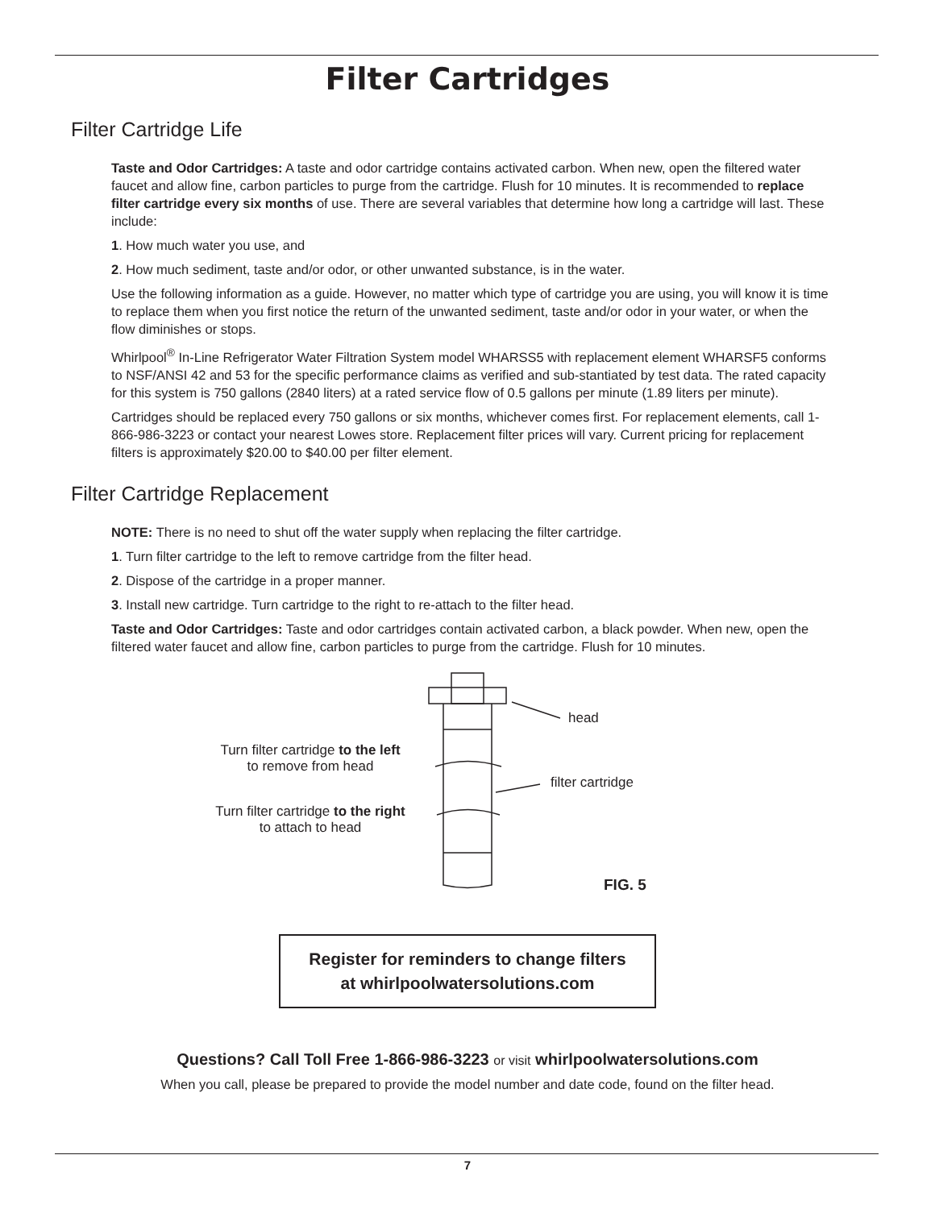Filter Cartridges
Filter Cartridge Life
Taste and Odor Cartridges: A taste and odor cartridge contains activated carbon. When new, open the filtered water faucet and allow fine, carbon particles to purge from the cartridge. Flush for 10 minutes. It is recommended to replace filter cartridge every six months of use. There are several variables that determine how long a cartridge will last. These include:
1. How much water you use, and
2. How much sediment, taste and/or odor, or other unwanted substance, is in the water.
Use the following information as a guide. However, no matter which type of cartridge you are using, you will know it is time to replace them when you first notice the return of the unwanted sediment, taste and/or odor in your water, or when the flow diminishes or stops.
Whirlpool<sup>®</sup> In-Line Refrigerator Water Filtration System model WHARSS5 with replacement element WHARSF5 conforms to NSF/ANSI 42 and 53 for the specific performance claims as verified and sub-stantiated by test data. The rated capacity for this system is 750 gallons (2840 liters) at a rated service flow of 0.5 gallons per minute (1.89 liters per minute).
Cartridges should be replaced every 750 gallons or six months, whichever comes first. For replacement elements, call 1-866-986-3223 or contact your nearest Lowes store. Replacement filter prices will vary. Current pricing for replacement filters is approximately $20.00 to $40.00 per filter element.
Filter Cartridge Replacement
NOTE: There is no need to shut off the water supply when replacing the filter cartridge.
1. Turn filter cartridge to the left to remove cartridge from the filter head.
2. Dispose of the cartridge in a proper manner.
3. Install new cartridge. Turn cartridge to the right to re-attach to the filter head.
Taste and Odor Cartridges: Taste and odor cartridges contain activated carbon, a black powder. When new, open the filtered water faucet and allow fine, carbon particles to purge from the cartridge. Flush for 10 minutes.
head
filter cartridge
Turn filter cartridge to the left
to remove from head
Turn filter cartridge to the right
to attach to head
FIG. 5
Register for reminders to change filters
at whirlpoolwatersolutions.com
Questions? Call Toll Free 1-866-986-3223 or visit whirlpoolwatersolutions.com
When you call, please be prepared to provide the model number and date code, found on the filter head.
7